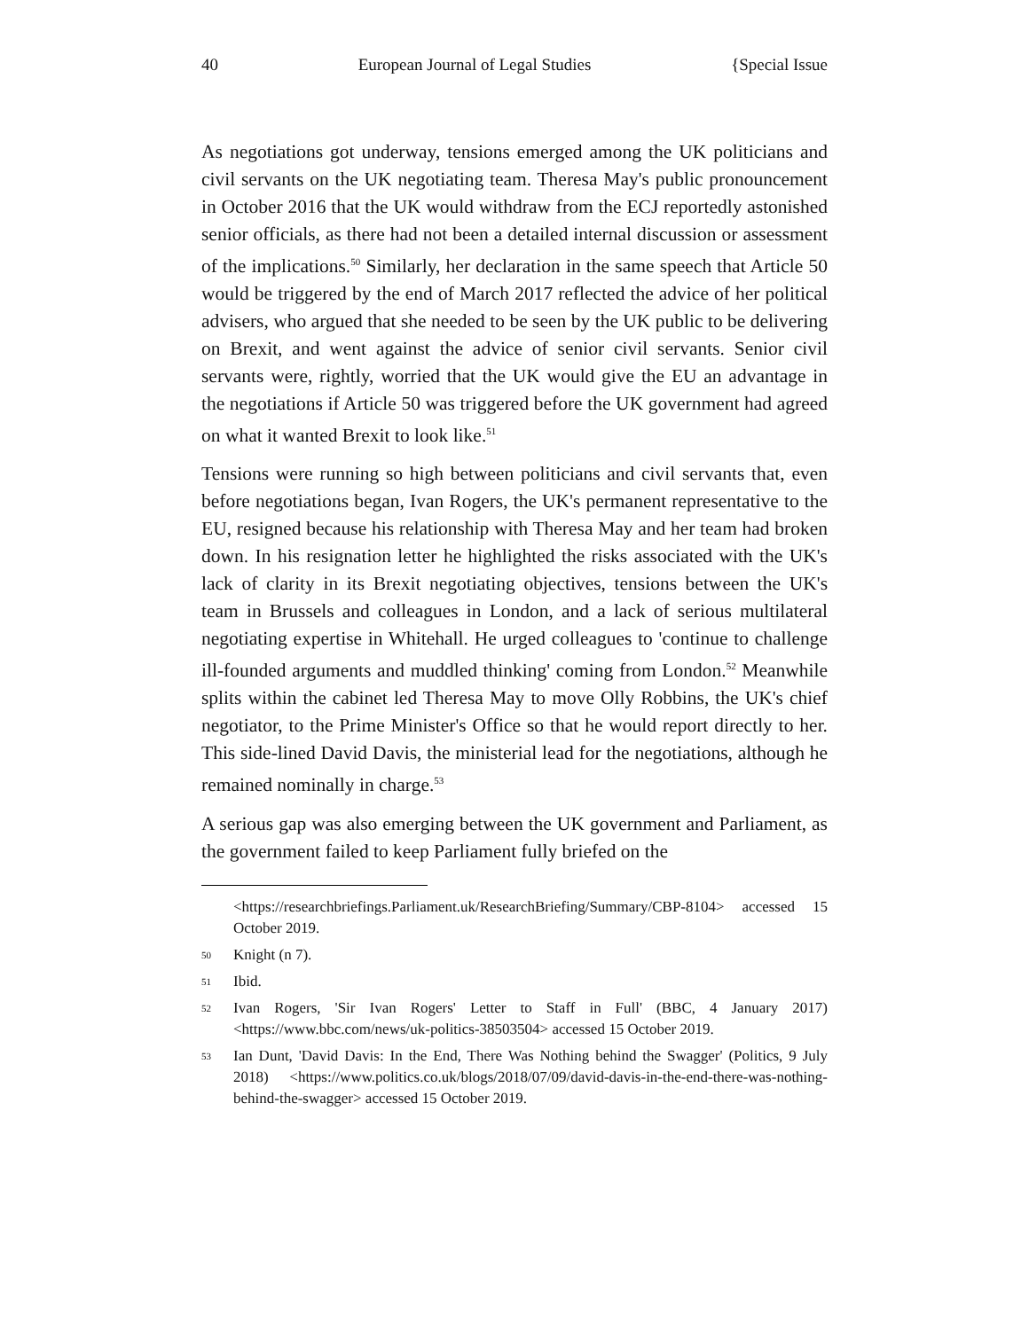40 European Journal of Legal Studies {Special Issue
As negotiations got underway, tensions emerged among the UK politicians and civil servants on the UK negotiating team. Theresa May's public pronouncement in October 2016 that the UK would withdraw from the ECJ reportedly astonished senior officials, as there had not been a detailed internal discussion or assessment of the implications.<sup>50</sup> Similarly, her declaration in the same speech that Article 50 would be triggered by the end of March 2017 reflected the advice of her political advisers, who argued that she needed to be seen by the UK public to be delivering on Brexit, and went against the advice of senior civil servants. Senior civil servants were, rightly, worried that the UK would give the EU an advantage in the negotiations if Article 50 was triggered before the UK government had agreed on what it wanted Brexit to look like.<sup>51</sup>
Tensions were running so high between politicians and civil servants that, even before negotiations began, Ivan Rogers, the UK's permanent representative to the EU, resigned because his relationship with Theresa May and her team had broken down. In his resignation letter he highlighted the risks associated with the UK's lack of clarity in its Brexit negotiating objectives, tensions between the UK's team in Brussels and colleagues in London, and a lack of serious multilateral negotiating expertise in Whitehall. He urged colleagues to 'continue to challenge ill-founded arguments and muddled thinking' coming from London.<sup>52</sup> Meanwhile splits within the cabinet led Theresa May to move Olly Robbins, the UK's chief negotiator, to the Prime Minister's Office so that he would report directly to her. This side-lined David Davis, the ministerial lead for the negotiations, although he remained nominally in charge.<sup>53</sup>
A serious gap was also emerging between the UK government and Parliament, as the government failed to keep Parliament fully briefed on the
<https://researchbriefings.Parliament.uk/ResearchBriefing/Summary/CBP-8104> accessed 15 October 2019.
50 Knight (n 7).
51 Ibid.
52 Ivan Rogers, 'Sir Ivan Rogers' Letter to Staff in Full' (BBC, 4 January 2017) <https://www.bbc.com/news/uk-politics-38503504> accessed 15 October 2019.
53 Ian Dunt, 'David Davis: In the End, There Was Nothing behind the Swagger' (Politics, 9 July 2018) <https://www.politics.co.uk/blogs/2018/07/09/david-davis-in-the-end-there-was-nothing-behind-the-swagger> accessed 15 October 2019.